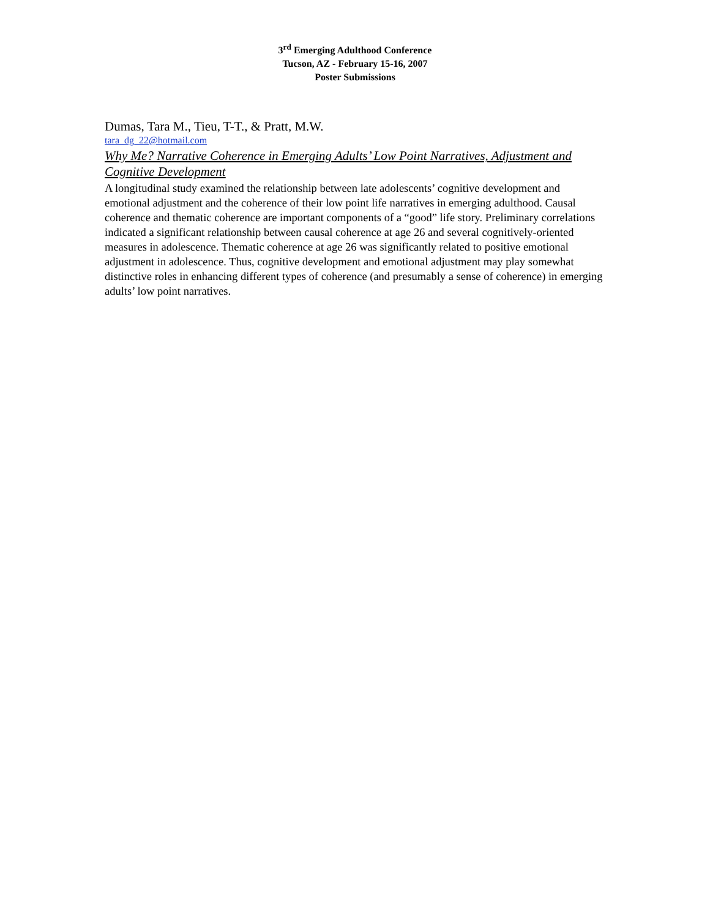3<sup>rd</sup> Emerging Adulthood Conference
Tucson, AZ - February 15-16, 2007
Poster Submissions
Dumas, Tara M., Tieu, T-T., & Pratt, M.W.
tara_dg_22@hotmail.com
Why Me? Narrative Coherence in Emerging Adults’ Low Point Narratives, Adjustment and Cognitive Development
A longitudinal study examined the relationship between late adolescents’ cognitive development and emotional adjustment and the coherence of their low point life narratives in emerging adulthood. Causal coherence and thematic coherence are important components of a “good” life story. Preliminary correlations indicated a significant relationship between causal coherence at age 26 and several cognitively-oriented measures in adolescence. Thematic coherence at age 26 was significantly related to positive emotional adjustment in adolescence. Thus, cognitive development and emotional adjustment may play somewhat distinctive roles in enhancing different types of coherence (and presumably a sense of coherence) in emerging adults’ low point narratives.